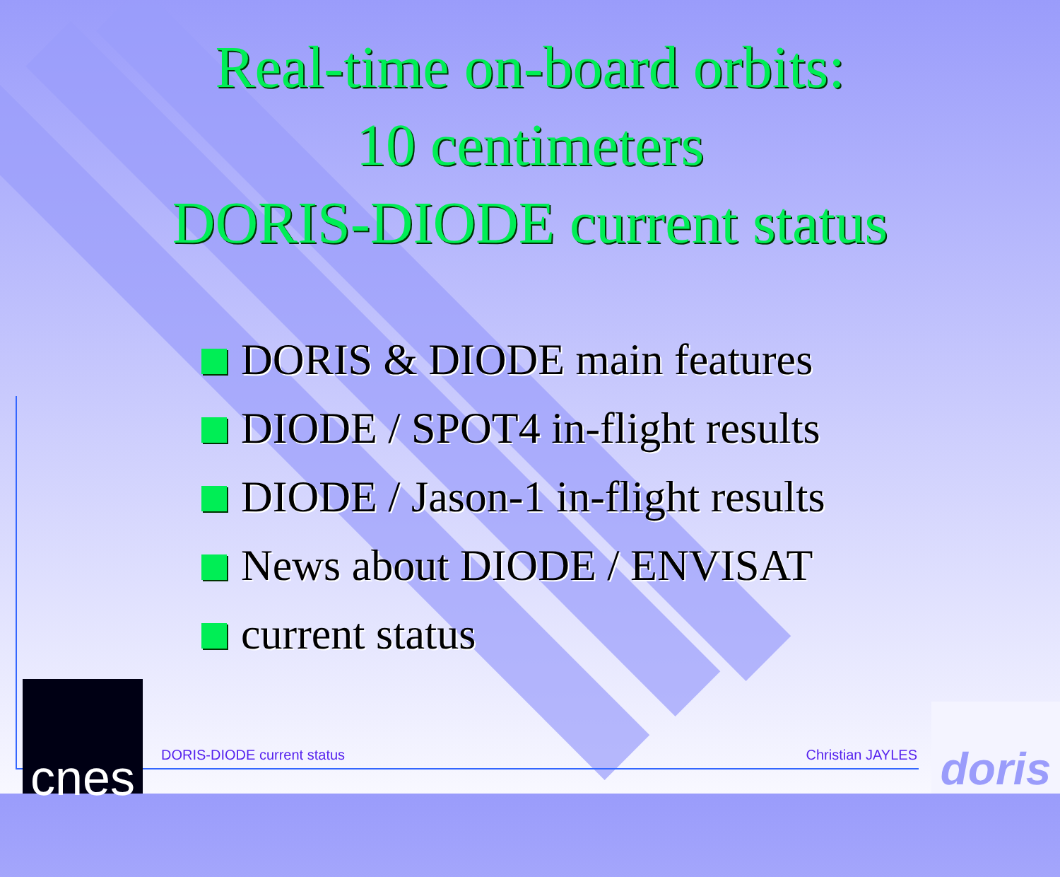Real-time on-board orbits:
10 centimeters
DORIS-DIODE current status
DORIS & DIODE main features
DIODE / SPOT4 in-flight results
DIODE / Jason-1 in-flight results
News about DIODE / ENVISAT
current status
DORIS-DIODE current status Christian JAYLES
cnes
doris